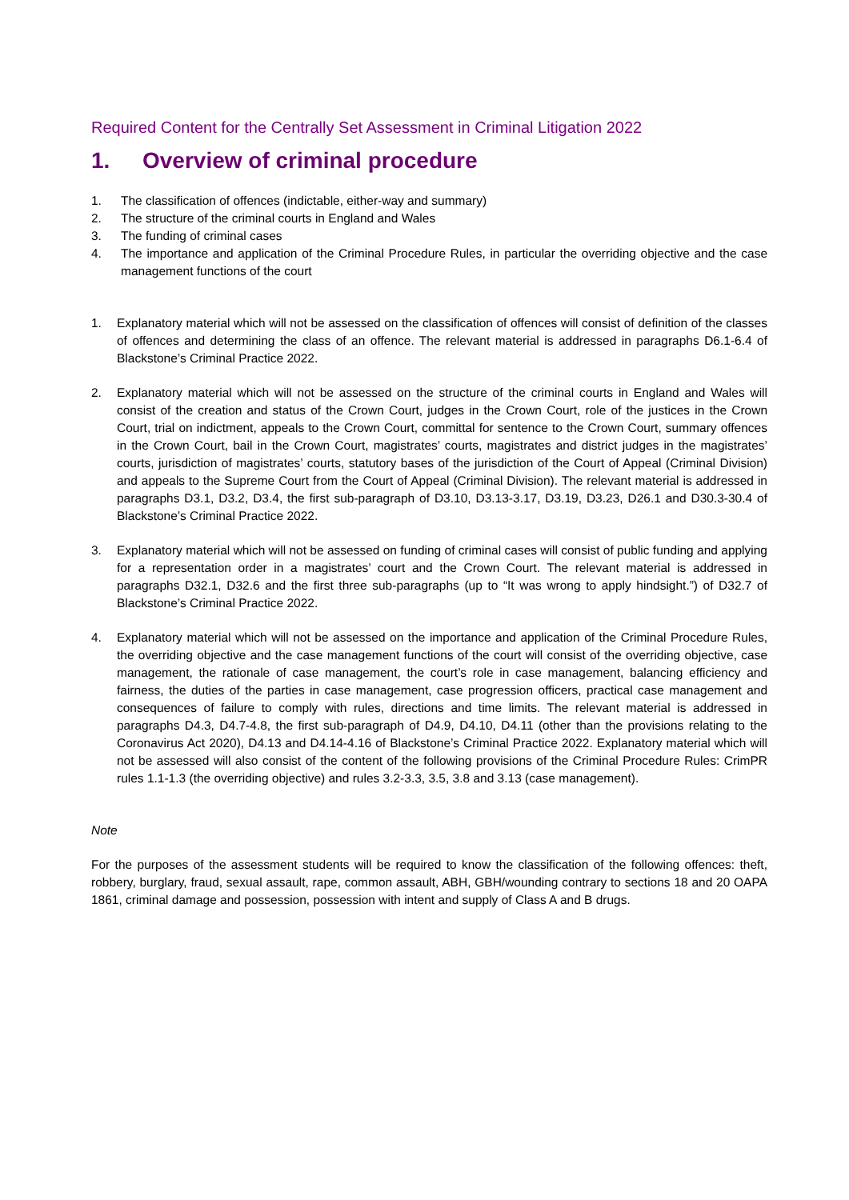Required Content for the Centrally Set Assessment in Criminal Litigation 2022
1. Overview of criminal procedure
1. The classification of offences (indictable, either-way and summary)
2. The structure of the criminal courts in England and Wales
3. The funding of criminal cases
4. The importance and application of the Criminal Procedure Rules, in particular the overriding objective and the case management functions of the court
1. Explanatory material which will not be assessed on the classification of offences will consist of definition of the classes of offences and determining the class of an offence. The relevant material is addressed in paragraphs D6.1-6.4 of Blackstone’s Criminal Practice 2022.
2. Explanatory material which will not be assessed on the structure of the criminal courts in England and Wales will consist of the creation and status of the Crown Court, judges in the Crown Court, role of the justices in the Crown Court, trial on indictment, appeals to the Crown Court, committal for sentence to the Crown Court, summary offences in the Crown Court, bail in the Crown Court, magistrates’ courts, magistrates and district judges in the magistrates’ courts, jurisdiction of magistrates’ courts, statutory bases of the jurisdiction of the Court of Appeal (Criminal Division) and appeals to the Supreme Court from the Court of Appeal (Criminal Division). The relevant material is addressed in paragraphs D3.1, D3.2, D3.4, the first sub-paragraph of D3.10, D3.13-3.17, D3.19, D3.23, D26.1 and D30.3-30.4 of Blackstone’s Criminal Practice 2022.
3. Explanatory material which will not be assessed on funding of criminal cases will consist of public funding and applying for a representation order in a magistrates’ court and the Crown Court. The relevant material is addressed in paragraphs D32.1, D32.6 and the first three sub-paragraphs (up to “It was wrong to apply hindsight.”) of D32.7 of Blackstone’s Criminal Practice 2022.
4. Explanatory material which will not be assessed on the importance and application of the Criminal Procedure Rules, the overriding objective and the case management functions of the court will consist of the overriding objective, case management, the rationale of case management, the court’s role in case management, balancing efficiency and fairness, the duties of the parties in case management, case progression officers, practical case management and consequences of failure to comply with rules, directions and time limits. The relevant material is addressed in paragraphs D4.3, D4.7-4.8, the first sub-paragraph of D4.9, D4.10, D4.11 (other than the provisions relating to the Coronavirus Act 2020), D4.13 and D4.14-4.16 of Blackstone’s Criminal Practice 2022. Explanatory material which will not be assessed will also consist of the content of the following provisions of the Criminal Procedure Rules: CrimPR rules 1.1-1.3 (the overriding objective) and rules 3.2-3.3, 3.5, 3.8 and 3.13 (case management).
Note
For the purposes of the assessment students will be required to know the classification of the following offences: theft, robbery, burglary, fraud, sexual assault, rape, common assault, ABH, GBH/wounding contrary to sections 18 and 20 OAPA 1861, criminal damage and possession, possession with intent and supply of Class A and B drugs.